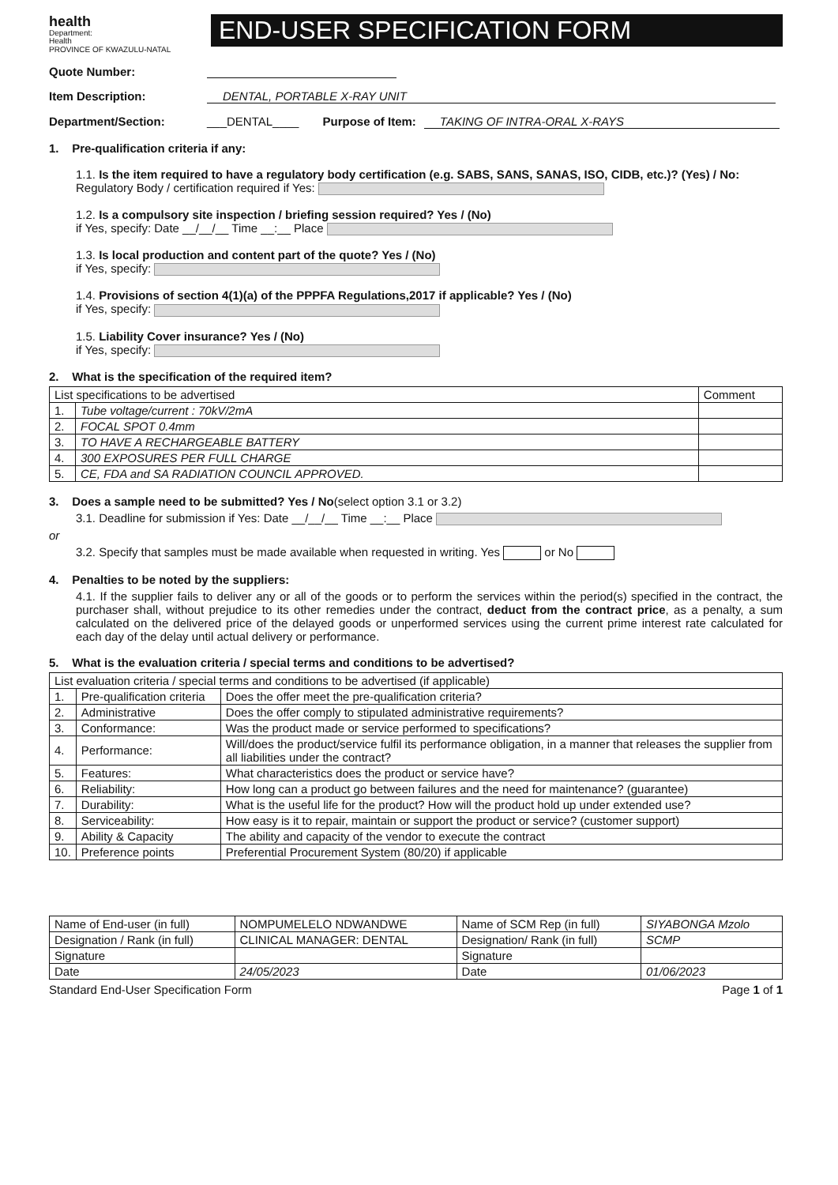health
Department:
Health
PROVINCE OF KWAZULU-NATAL
END-USER SPECIFICATION FORM
Quote Number:
Item Description: DENTAL, PORTABLE X-RAY UNIT
Department/Section: ___DENTAL____ Purpose of Item: TAKING OF INTRA-ORAL X-RAYS
1. Pre-qualification criteria if any:
1.1. Is the item required to have a regulatory body certification (e.g. SABS, SANS, SANAS, ISO, CIDB, etc.)? (Yes) / No:
Regulatory Body / certification required if Yes:
1.2. Is a compulsory site inspection / briefing session required? Yes / (No)
if Yes, specify: Date __/__/__ Time __:__ Place
1.3. Is local production and content part of the quote? Yes / (No)
if Yes, specify:
1.4. Provisions of section 4(1)(a) of the PPPFA Regulations,2017 if applicable? Yes / (No)
if Yes, specify:
1.5. Liability Cover insurance? Yes / (No)
if Yes, specify:
2. What is the specification of the required item?
| List specifications to be advertised | | Comment |
| --- | --- | --- |
| 1. | Tube voltage/current : 70kV/2mA | |
| 2. | FOCAL SPOT 0.4mm | |
| 3. | TO HAVE A RECHARGEABLE BATTERY | |
| 4. | 300 EXPOSURES PER FULL CHARGE | |
| 5. | CE, FDA and SA RADIATION COUNCIL APPROVED. | |
3. Does a sample need to be submitted? Yes / No(select option 3.1 or 3.2)
3.1. Deadline for submission if Yes: Date __/__/__ Time __:__ Place
or
3.2. Specify that samples must be made available when requested in writing. Yes or No
4. Penalties to be noted by the suppliers:
4.1. If the supplier fails to deliver any or all of the goods or to perform the services within the period(s) specified in the contract, the purchaser shall, without prejudice to its other remedies under the contract, deduct from the contract price, as a penalty, a sum calculated on the delivered price of the delayed goods or unperformed services using the current prime interest rate calculated for each day of the delay until actual delivery or performance.
5. What is the evaluation criteria / special terms and conditions to be advertised?
| List evaluation criteria / special terms and conditions to be advertised (if applicable) | | |
| --- | --- | --- |
| 1. | Pre-qualification criteria | Does the offer meet the pre-qualification criteria? |
| 2. | Administrative | Does the offer comply to stipulated administrative requirements? |
| 3. | Conformance: | Was the product made or service performed to specifications? |
| 4. | Performance: | Will/does the product/service fulfil its performance obligation, in a manner that releases the supplier from all liabilities under the contract? |
| 5. | Features: | What characteristics does the product or service have? |
| 6. | Reliability: | How long can a product go between failures and the need for maintenance? (guarantee) |
| 7. | Durability: | What is the useful life for the product? How will the product hold up under extended use? |
| 8. | Serviceability: | How easy is it to repair, maintain or support the product or service? (customer support) |
| 9. | Ability & Capacity | The ability and capacity of the vendor to execute the contract |
| 10. | Preference points | Preferential Procurement System (80/20) if applicable |
| Name of End-user (in full) | NOMPUMELELO NDWANDWE | Name of SCM Rep (in full) | SIYABONGA Mzolo |
| Designation / Rank (in full) | CLINICAL MANAGER: DENTAL | Designation/ Rank (in full) | SCMP |
| Signature | | Signature | |
| Date | 24/05/2023 | Date | 01/06/2023 |
Standard End-User Specification Form Page 1 of 1